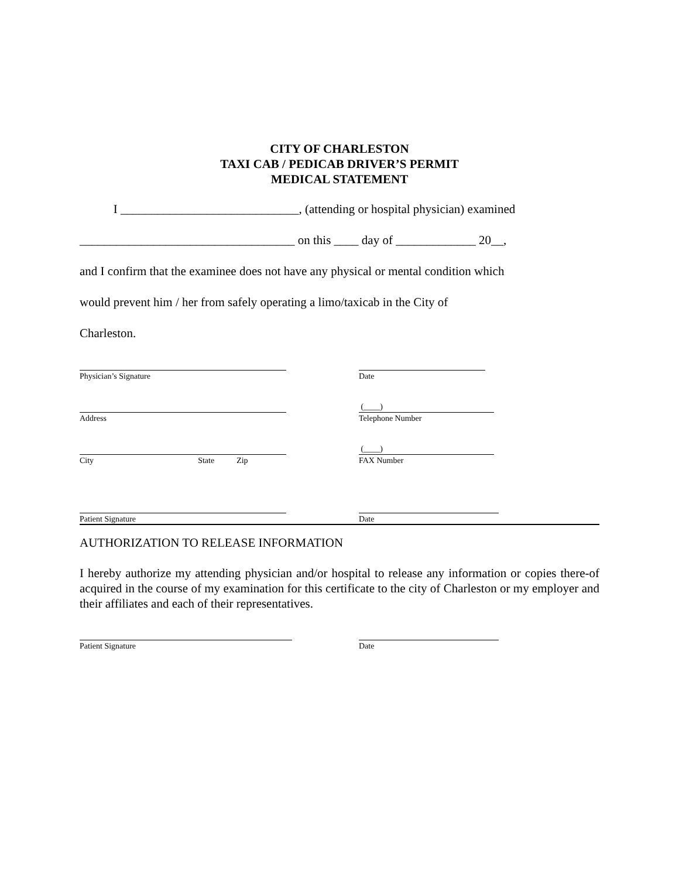CITY OF CHARLESTON
TAXI CAB / PEDICAB DRIVER’S PERMIT
MEDICAL STATEMENT
I _____________________________, (attending or hospital physician) examined
___________________________________ on this ____ day of _____________ 20__,
and I confirm that the examinee does not have any physical or mental condition which
would prevent him / her from safely operating a limo/taxicab in the City of
Charleston.
Physician’s Signature Date
Address
(____)
Telephone Number
City State Zip
(____)
FAX Number
Patient Signature Date
AUTHORIZATION TO RELEASE INFORMATION
I hereby authorize my attending physician and/or hospital to release any information or copies there-of acquired in the course of my examination for this certificate to the city of Charleston or my employer and their affiliates and each of their representatives.
Patient Signature Date